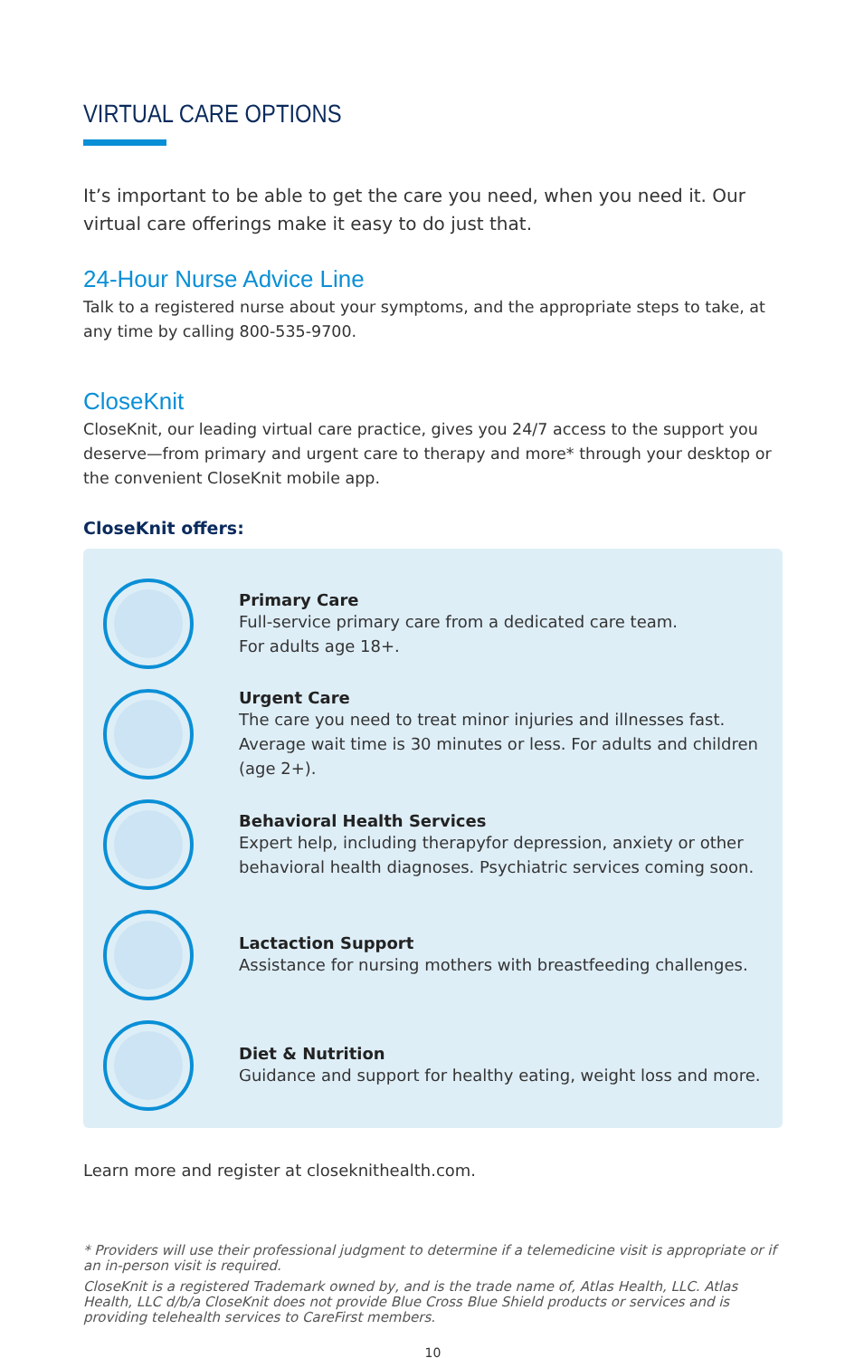VIRTUAL CARE OPTIONS
It’s important to be able to get the care you need, when you need it. Our virtual care offerings make it easy to do just that.
24-Hour Nurse Advice Line
Talk to a registered nurse about your symptoms, and the appropriate steps to take, at any time by calling 800-535-9700.
CloseKnit
CloseKnit, our leading virtual care practice, gives you 24/7 access to the support you deserve—from primary and urgent care to therapy and more* through your desktop or the convenient CloseKnit mobile app.
CloseKnit offers:
Primary Care
Full-service primary care from a dedicated care team.
For adults age 18+.
Urgent Care
The care you need to treat minor injuries and illnesses fast. Average wait time is 30 minutes or less. For adults and children (age 2+).
Behavioral Health Services
Expert help, including therapyfor depression, anxiety or other behavioral health diagnoses. Psychiatric services coming soon.
Lactaction Support
Assistance for nursing mothers with breastfeeding challenges.
Diet & Nutrition
Guidance and support for healthy eating, weight loss and more.
Learn more and register at closeknithealth.com.
* Providers will use their professional judgment to determine if a telemedicine visit is appropriate or if an in-person visit is required.
CloseKnit is a registered Trademark owned by, and is the trade name of, Atlas Health, LLC. Atlas Health, LLC d/b/a CloseKnit does not provide Blue Cross Blue Shield products or services and is providing telehealth services to CareFirst members.
10